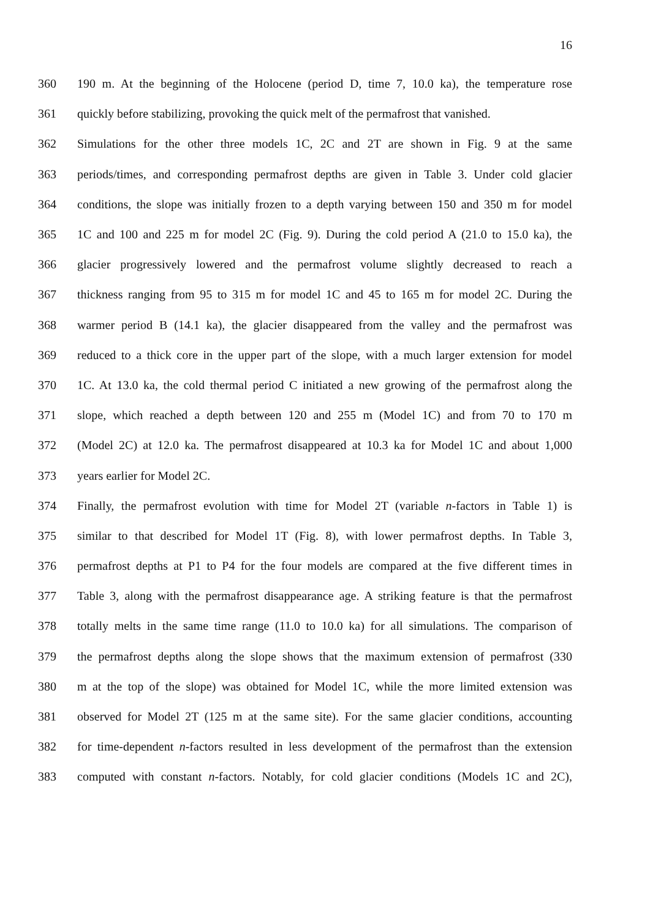16
360 190 m. At the beginning of the Holocene (period D, time 7, 10.0 ka), the temperature rose
361 quickly before stabilizing, provoking the quick melt of the permafrost that vanished.
362 Simulations for the other three models 1C, 2C and 2T are shown in Fig. 9 at the same
363 periods/times, and corresponding permafrost depths are given in Table 3. Under cold glacier
364 conditions, the slope was initially frozen to a depth varying between 150 and 350 m for model
365 1C and 100 and 225 m for model 2C (Fig. 9). During the cold period A (21.0 to 15.0 ka), the
366 glacier progressively lowered and the permafrost volume slightly decreased to reach a
367 thickness ranging from 95 to 315 m for model 1C and 45 to 165 m for model 2C. During the
368 warmer period B (14.1 ka), the glacier disappeared from the valley and the permafrost was
369 reduced to a thick core in the upper part of the slope, with a much larger extension for model
370 1C. At 13.0 ka, the cold thermal period C initiated a new growing of the permafrost along the
371 slope, which reached a depth between 120 and 255 m (Model 1C) and from 70 to 170 m
372 (Model 2C) at 12.0 ka. The permafrost disappeared at 10.3 ka for Model 1C and about 1,000
373 years earlier for Model 2C.
374 Finally, the permafrost evolution with time for Model 2T (variable n-factors in Table 1) is
375 similar to that described for Model 1T (Fig. 8), with lower permafrost depths. In Table 3,
376 permafrost depths at P1 to P4 for the four models are compared at the five different times in
377 Table 3, along with the permafrost disappearance age. A striking feature is that the permafrost
378 totally melts in the same time range (11.0 to 10.0 ka) for all simulations. The comparison of
379 the permafrost depths along the slope shows that the maximum extension of permafrost (330
380 m at the top of the slope) was obtained for Model 1C, while the more limited extension was
381 observed for Model 2T (125 m at the same site). For the same glacier conditions, accounting
382 for time-dependent n-factors resulted in less development of the permafrost than the extension
383 computed with constant n-factors. Notably, for cold glacier conditions (Models 1C and 2C),